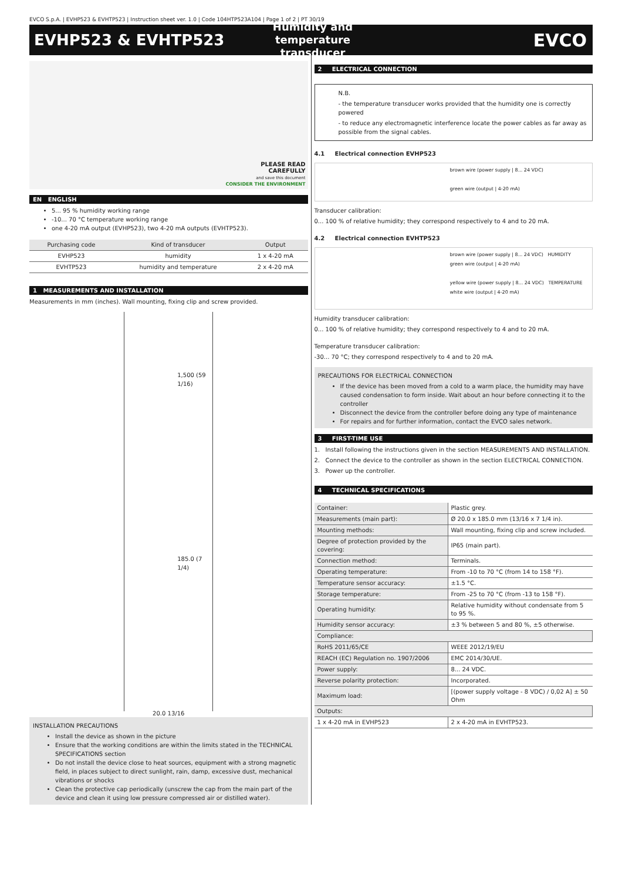EVCO S.p.A. | EVHP523 & EVHTP523 | Instruction sheet ver. 1.0 | Code 104HTP523A104 | Page 1 of 2 | PT 30/19
EVHP523 & EVHTP523
Humidity and temperature transducer
EVCO
PLEASE READ
CAREFULLY
and save this document
CONSIDER THE ENVIRONMENT
EN ENGLISH
5... 95 % humidity working range
-10... 70 °C temperature working range
one 4-20 mA output (EVHP523), two 4-20 mA outputs (EVHTP523).
| Purchasing code | Kind of transducer | Output |
| --- | --- | --- |
| EVHP523 | humidity | 1 x 4-20 mA |
| EVHTP523 | humidity and temperature | 2 x 4-20 mA |
1 MEASUREMENTS AND INSTALLATION
Measurements in mm (inches). Wall mounting, fixing clip and screw provided.
1,500 (59 1/16)
185.0 (7 1/4)
20.0 13/16
INSTALLATION PRECAUTIONS
Install the device as shown in the picture
Ensure that the working conditions are within the limits stated in the TECHNICAL SPECIFICATIONS section
Do not install the device close to heat sources, equipment with a strong magnetic field, in places subject to direct sunlight, rain, damp, excessive dust, mechanical vibrations or shocks
Clean the protective cap periodically (unscrew the cap from the main part of the device and clean it using low pressure compressed air or distilled water).
2 ELECTRICAL CONNECTION
N.B.
- the temperature transducer works provided that the humidity one is correctly powered
- to reduce any electromagnetic interference locate the power cables as far away as possible from the signal cables.
4.1 Electrical connection EVHP523
brown wire (power supply | 8... 24 VDC)
green wire (output | 4-20 mA)
Transducer calibration:
0... 100 % of relative humidity; they correspond respectively to 4 and to 20 mA.
4.2 Electrical connection EVHTP523
brown wire (power supply | 8... 24 VDC) HUMIDITY
green wire (output | 4-20 mA)
yellow wire (power supply | 8... 24 VDC) TEMPERATURE
white wire (output | 4-20 mA)
Humidity transducer calibration:
0... 100 % of relative humidity; they correspond respectively to 4 and to 20 mA.
Temperature transducer calibration:
-30... 70 °C; they correspond respectively to 4 and to 20 mA.
PRECAUTIONS FOR ELECTRICAL CONNECTION
If the device has been moved from a cold to a warm place, the humidity may have caused condensation to form inside. Wait about an hour before connecting it to the controller
Disconnect the device from the controller before doing any type of maintenance
For repairs and for further information, contact the EVCO sales network.
3 FIRST-TIME USE
1. Install following the instructions given in the section MEASUREMENTS AND INSTALLATION.
2. Connect the device to the controller as shown in the section ELECTRICAL CONNECTION.
3. Power up the controller.
4 TECHNICAL SPECIFICATIONS
| Container: | Plastic grey. |
| Measurements (main part): | Ø 20.0 x 185.0 mm (13/16 x 7 1/4 in). |
| Mounting methods: | Wall mounting, fixing clip and screw included. |
| Degree of protection provided by the covering: | IP65 (main part). |
| Connection method: | Terminals. |
| Operating temperature: | From -10 to 70 °C (from 14 to 158 °F). |
| Temperature sensor accuracy: | ±1.5 °C. |
| Storage temperature: | From -25 to 70 °C (from -13 to 158 °F). |
| Operating humidity: | Relative humidity without condensate from 5 to 95 %. |
| Humidity sensor accuracy: | ±3 % between 5 and 80 %, ±5 otherwise. |
| Compliance: | |
| RoHS 2011/65/CE | WEEE 2012/19/EU |
| REACH (EC) Regulation no. 1907/2006 | EMC 2014/30/UE. |
| Power supply: | 8... 24 VDC. |
| Reverse polarity protection: | Incorporated. |
| Maximum load: | [(power supply voltage - 8 VDC) / 0,02 A] ± 50 Ohm |
| Outputs: | |
| 1 x 4-20 mA in EVHP523 | 2 x 4-20 mA in EVHTP523. |